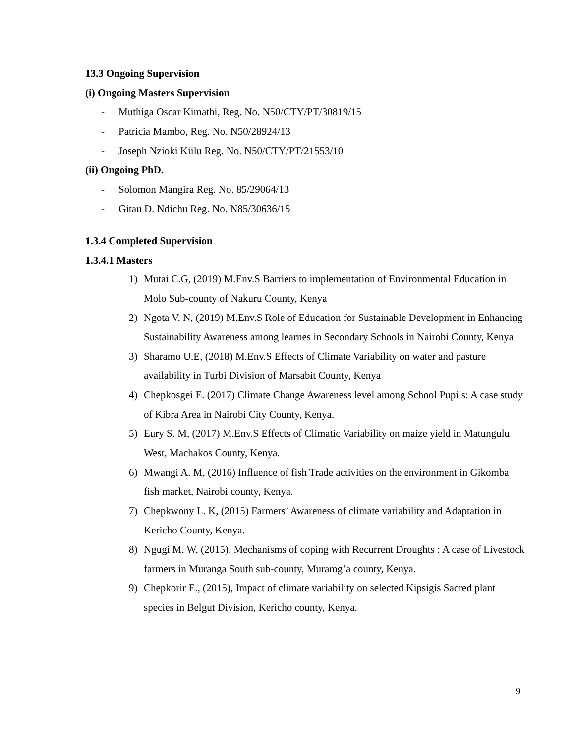13.3 Ongoing Supervision
(i) Ongoing Masters Supervision
- Muthiga Oscar Kimathi, Reg. No. N50/CTY/PT/30819/15
- Patricia Mambo, Reg. No. N50/28924/13
- Joseph Nzioki Kiilu Reg. No. N50/CTY/PT/21553/10
(ii) Ongoing PhD.
- Solomon Mangira Reg. No. 85/29064/13
- Gitau D. Ndichu Reg. No. N85/30636/15
1.3.4 Completed Supervision
1.3.4.1 Masters
1)
Mutai C.G, (2019) M.Env.S Barriers to implementation of Environmental Education in Molo Sub-county of Nakuru County, Kenya
2)
Ngota V. N, (2019) M.Env.S Role of Education for Sustainable Development in Enhancing Sustainability Awareness among learnes in Secondary Schools in Nairobi County, Kenya
3)
Sharamo U.E, (2018) M.Env.S Effects of Climate Variability on water and pasture availability in Turbi Division of Marsabit County, Kenya
4)
Chepkosgei E. (2017) Climate Change Awareness level among School Pupils: A case study of Kibra Area in Nairobi City County, Kenya.
5)
Eury S. M, (2017) M.Env.S Effects of Climatic Variability on maize yield in Matungulu West, Machakos County, Kenya.
6)
Mwangi A. M, (2016) Influence of fish Trade activities on the environment in Gikomba fish market, Nairobi county, Kenya.
7)
Chepkwony L. K, (2015) Farmers’ Awareness of climate variability and Adaptation in Kericho County, Kenya.
8)
Ngugi M. W, (2015), Mechanisms of coping with Recurrent Droughts : A case of Livestock farmers in Muranga South sub-county, Muramg’a county, Kenya.
9)
Chepkorir E., (2015), Impact of climate variability on selected Kipsigis Sacred plant species in Belgut Division, Kericho county, Kenya.
9